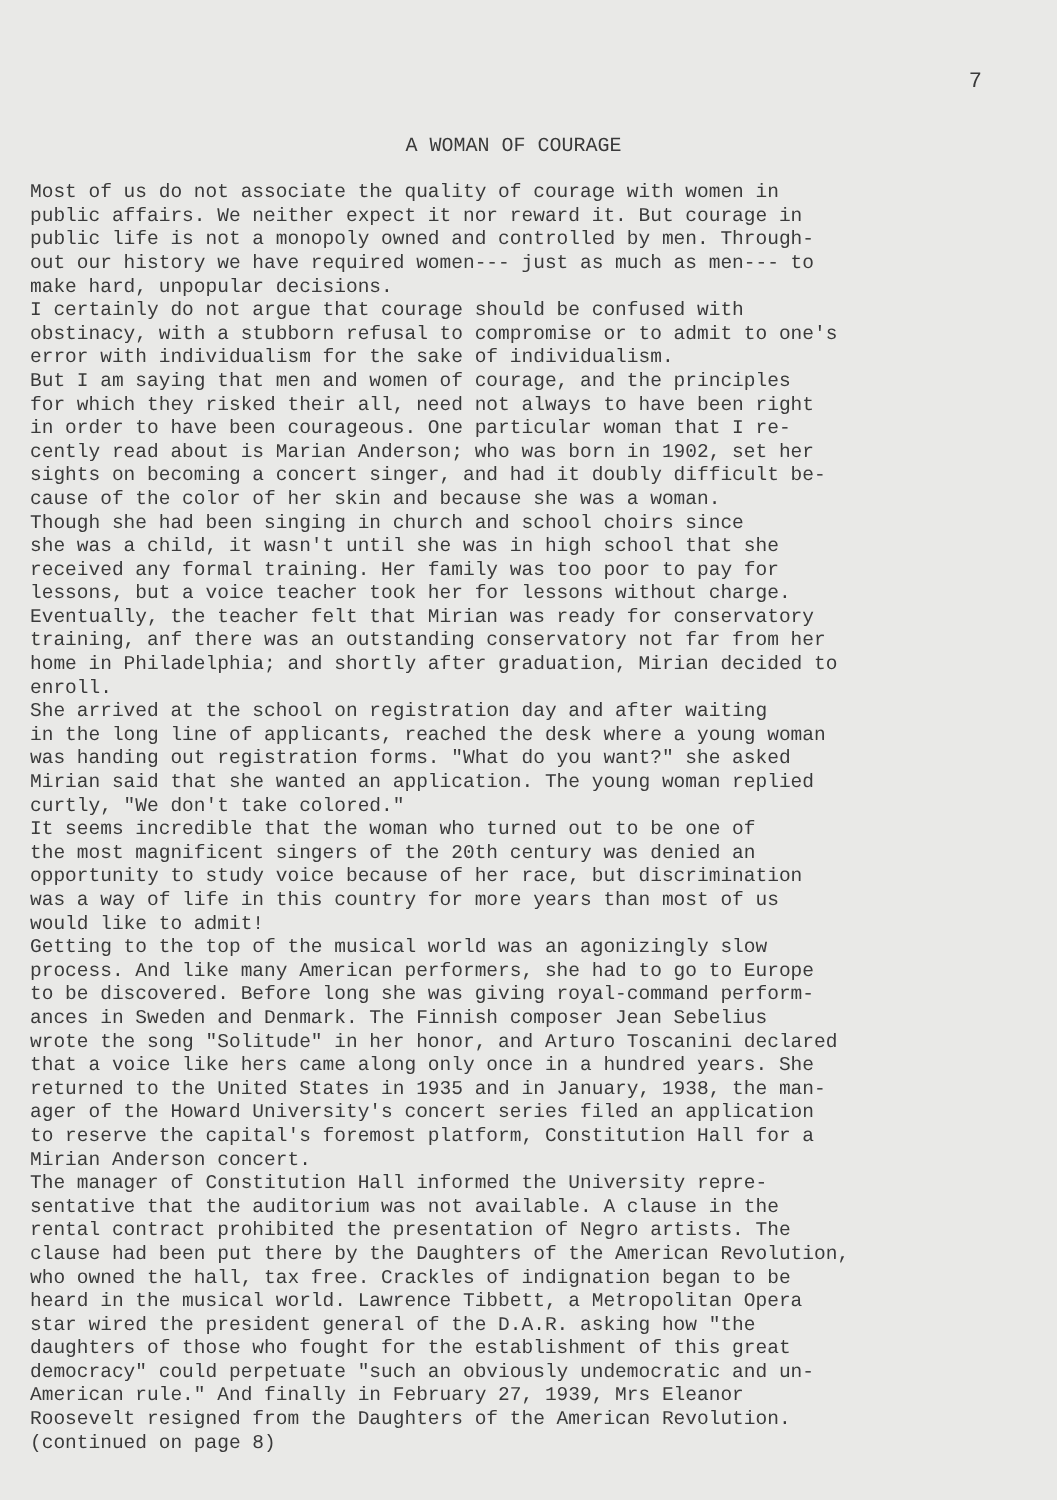7
A WOMAN OF COURAGE
Most of us do not associate the quality of courage with women in public affairs. We neither expect it nor reward it. But courage in public life is not a monopoly owned and controlled by men. Through- out our history we have required women--- just as much as men--- to make hard, unpopular decisions. I certainly do not argue that courage should be confused with obstinacy, with a stubborn refusal to compromise or to admit to one's error with individualism for the sake of individualism. But I am saying that men and women of courage, and the principles for which they risked their all, need not always to have been right in order to have been courageous. One particular woman that I re- cently read about is Marian Anderson; who was born in 1902, set her sights on becoming a concert singer, and had it doubly difficult be- cause of the color of her skin and because she was a woman. Though she had been singing in church and school choirs since she was a child, it wasn't until she was in high school that she received any formal training. Her family was too poor to pay for lessons, but a voice teacher took her for lessons without charge. Eventually, the teacher felt that Mirian was ready for conservatory training, anf there was an outstanding conservatory not far from her home in Philadelphia; and shortly after graduation, Mirian decided to enroll. She arrived at the school on registration day and after waiting in the long line of applicants, reached the desk where a young woman was handing out registration forms. "What do you want?" she asked Mirian said that she wanted an application. The young woman replied curtly, "We don't take colored." It seems incredible that the woman who turned out to be one of the most magnificent singers of the 20th century was denied an opportunity to study voice because of her race, but discrimination was a way of life in this country for more years than most of us would like to admit! Getting to the top of the musical world was an agonizingly slow process. And like many American performers, she had to go to Europe to be discovered. Before long she was giving royal-command perform- ances in Sweden and Denmark. The Finnish composer Jean Sebelius wrote the song "Solitude" in her honor, and Arturo Toscanini declared that a voice like hers came along only once in a hundred years. She returned to the United States in 1935 and in January, 1938, the man- ager of the Howard University's concert series filed an application to reserve the capital's foremost platform, Constitution Hall for a Mirian Anderson concert. The manager of Constitution Hall informed the University repre- sentative that the auditorium was not available. A clause in the rental contract prohibited the presentation of Negro artists. The clause had been put there by the Daughters of the American Revolution, who owned the hall, tax free. Crackles of indignation began to be heard in the musical world. Lawrence Tibbett, a Metropolitan Opera star wired the president general of the D.A.R. asking how "the daughters of those who fought for the establishment of this great democracy" could perpetuate "such an obviously undemocratic and un- American rule." And finally in February 27, 1939, Mrs Eleanor Roosevelt resigned from the Daughters of the American Revolution. (continued on page 8)